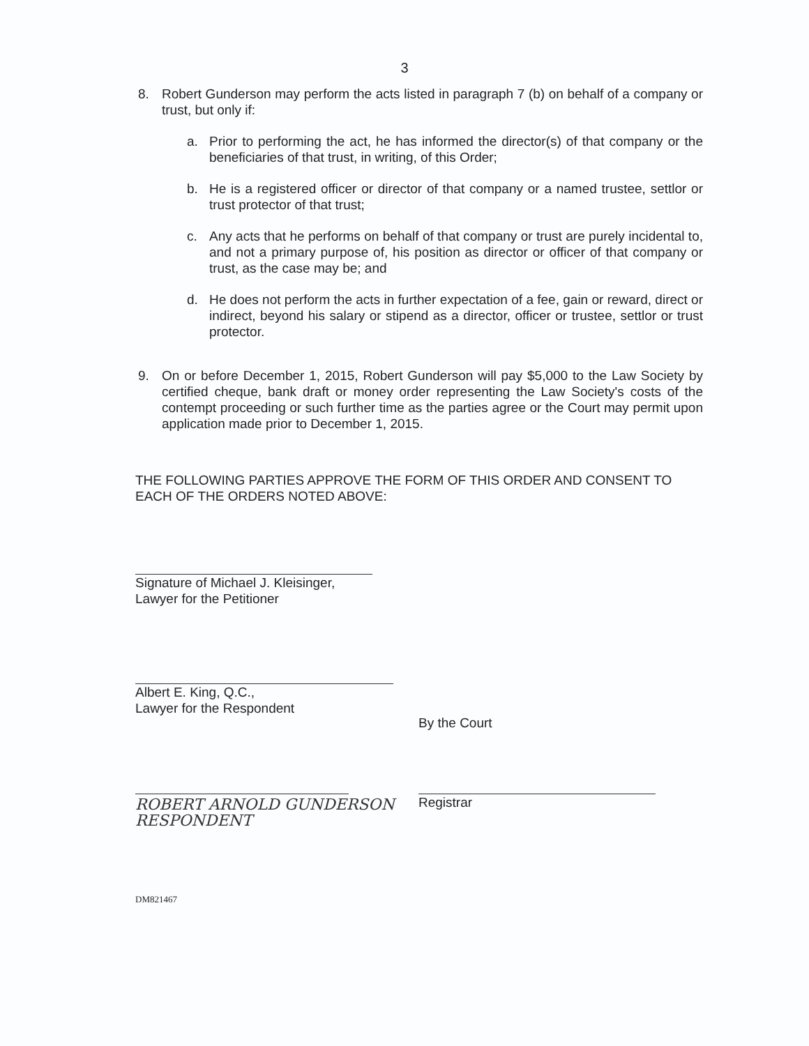3
8. Robert Gunderson may perform the acts listed in paragraph 7 (b) on behalf of a company or trust, but only if:
a. Prior to performing the act, he has informed the director(s) of that company or the beneficiaries of that trust, in writing, of this Order;
b. He is a registered officer or director of that company or a named trustee, settlor or trust protector of that trust;
c. Any acts that he performs on behalf of that company or trust are purely incidental to, and not a primary purpose of, his position as director or officer of that company or trust, as the case may be; and
d. He does not perform the acts in further expectation of a fee, gain or reward, direct or indirect, beyond his salary or stipend as a director, officer or trustee, settlor or trust protector.
9. On or before December 1, 2015, Robert Gunderson will pay $5,000 to the Law Society by certified cheque, bank draft or money order representing the Law Society's costs of the contempt proceeding or such further time as the parties agree or the Court may permit upon application made prior to December 1, 2015.
THE FOLLOWING PARTIES APPROVE THE FORM OF THIS ORDER AND CONSENT TO EACH OF THE ORDERS NOTED ABOVE:
Signature of Michael J. Kleisinger,
Lawyer for the Petitioner
Albert E. King, Q.C.,
Lawyer for the Respondent
By the Court
Registrar
ROBERT ARNOLD GUNDERSON
RESPONDENT
DM821467